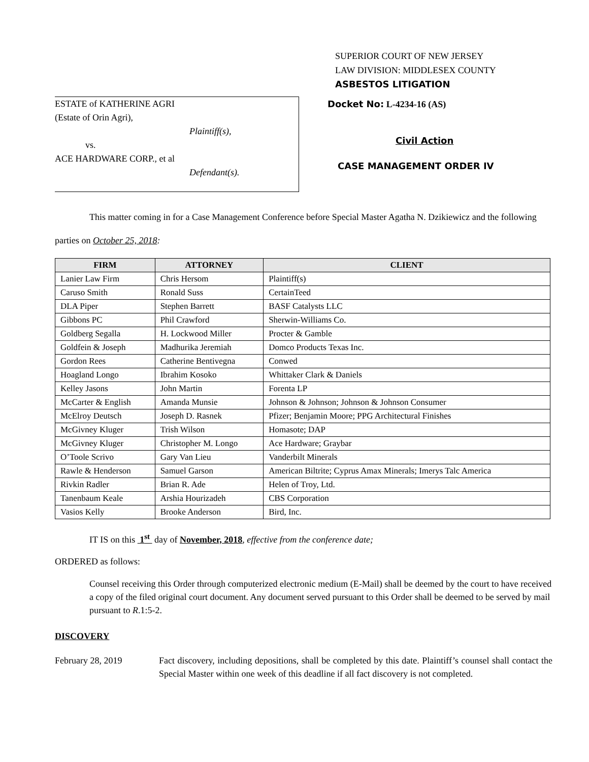SUPERIOR COURT OF NEW JERSEY
LAW DIVISION: MIDDLESEX COUNTY
ASBESTOS LITIGATION
ESTATE of KATHERINE AGRI
(Estate of Orin Agri),
Plaintiff(s),
vs.
ACE HARDWARE CORP., et al
Defendant(s).
Docket No: L-4234-16 (AS)
Civil Action
CASE MANAGEMENT ORDER IV
This matter coming in for a Case Management Conference before Special Master Agatha N. Dzikiewicz and the following parties on October 25, 2018:
| FIRM | ATTORNEY | CLIENT |
| --- | --- | --- |
| Lanier Law Firm | Chris Hersom | Plaintiff(s) |
| Caruso Smith | Ronald Suss | CertainTeed |
| DLA Piper | Stephen Barrett | BASF Catalysts LLC |
| Gibbons PC | Phil Crawford | Sherwin-Williams Co. |
| Goldberg Segalla | H. Lockwood Miller | Procter & Gamble |
| Goldfein & Joseph | Madhurika Jeremiah | Domco Products Texas Inc. |
| Gordon Rees | Catherine Bentivegna | Conwed |
| Hoagland Longo | Ibrahim Kosoko | Whittaker Clark & Daniels |
| Kelley Jasons | John Martin | Forenta LP |
| McCarter & English | Amanda Munsie | Johnson & Johnson; Johnson & Johnson Consumer |
| McElroy Deutsch | Joseph D. Rasnek | Pfizer; Benjamin Moore; PPG Architectural Finishes |
| McGivney Kluger | Trish Wilson | Homasote; DAP |
| McGivney Kluger | Christopher M. Longo | Ace Hardware; Graybar |
| O’Toole Scrivo | Gary Van Lieu | Vanderbilt Minerals |
| Rawle & Henderson | Samuel Garson | American Biltrite; Cyprus Amax Minerals; Imerys Talc America |
| Rivkin Radler | Brian R. Ade | Helen of Troy, Ltd. |
| Tanenbaum Keale | Arshia Hourizadeh | CBS Corporation |
| Vasios Kelly | Brooke Anderson | Bird, Inc. |
IT IS on this 1<sup>st</sup> day of November, 2018, effective from the conference date;
ORDERED as follows:
Counsel receiving this Order through computerized electronic medium (E-Mail) shall be deemed by the court to have received a copy of the filed original court document. Any document served pursuant to this Order shall be deemed to be served by mail pursuant to R.1:5-2.
DISCOVERY
February 28, 2019 Fact discovery, including depositions, shall be completed by this date. Plaintiff’s counsel shall contact the Special Master within one week of this deadline if all fact discovery is not completed.